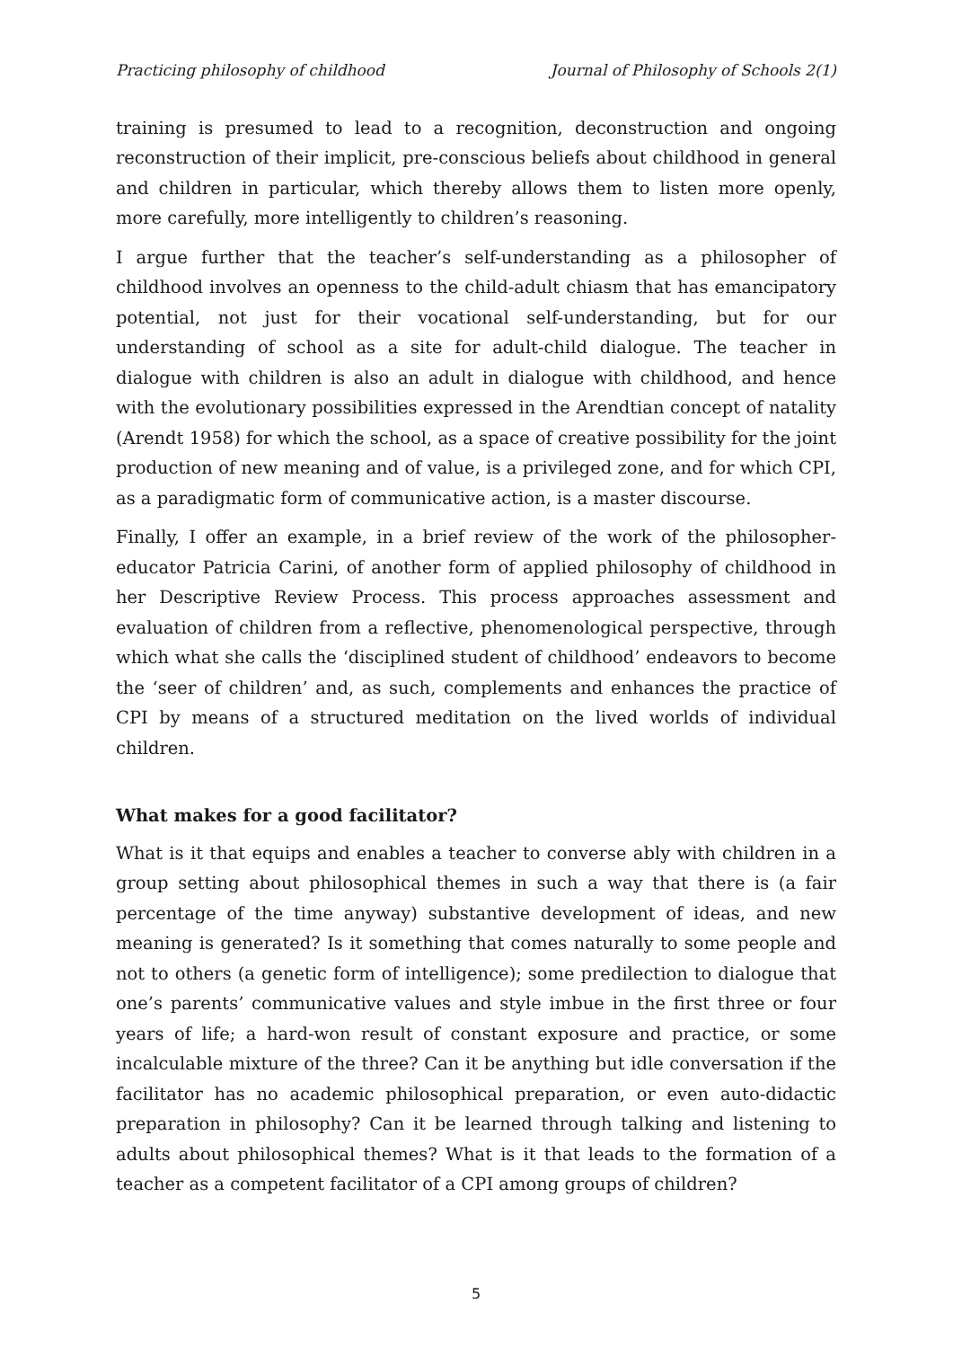Practicing philosophy of childhood Journal of Philosophy of Schools 2(1)
training is presumed to lead to a recognition, deconstruction and ongoing reconstruction of their implicit, pre-conscious beliefs about childhood in general and children in particular, which thereby allows them to listen more openly, more carefully, more intelligently to children’s reasoning.
I argue further that the teacher’s self-understanding as a philosopher of childhood involves an openness to the child-adult chiasm that has emancipatory potential, not just for their vocational self-understanding, but for our understanding of school as a site for adult-child dialogue. The teacher in dialogue with children is also an adult in dialogue with childhood, and hence with the evolutionary possibilities expressed in the Arendtian concept of natality (Arendt 1958) for which the school, as a space of creative possibility for the joint production of new meaning and of value, is a privileged zone, and for which CPI, as a paradigmatic form of communicative action, is a master discourse.
Finally, I offer an example, in a brief review of the work of the philosopher-educator Patricia Carini, of another form of applied philosophy of childhood in her Descriptive Review Process. This process approaches assessment and evaluation of children from a reflective, phenomenological perspective, through which what she calls the ‘disciplined student of childhood’ endeavors to become the ‘seer of children’ and, as such, complements and enhances the practice of CPI by means of a structured meditation on the lived worlds of individual children.
What makes for a good facilitator?
What is it that equips and enables a teacher to converse ably with children in a group setting about philosophical themes in such a way that there is (a fair percentage of the time anyway) substantive development of ideas, and new meaning is generated? Is it something that comes naturally to some people and not to others (a genetic form of intelligence); some predilection to dialogue that one’s parents’ communicative values and style imbue in the first three or four years of life; a hard-won result of constant exposure and practice, or some incalculable mixture of the three? Can it be anything but idle conversation if the facilitator has no academic philosophical preparation, or even auto-didactic preparation in philosophy? Can it be learned through talking and listening to adults about philosophical themes? What is it that leads to the formation of a teacher as a competent facilitator of a CPI among groups of children?
5